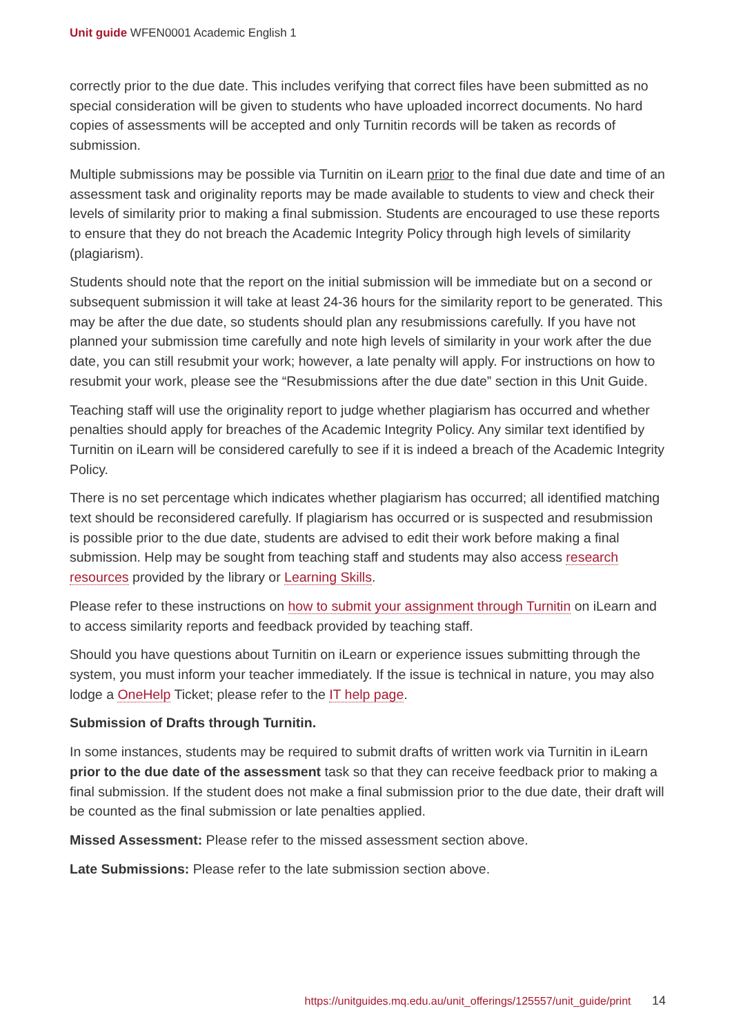Unit guide WFEN0001 Academic English 1
correctly prior to the due date. This includes verifying that correct files have been submitted as no special consideration will be given to students who have uploaded incorrect documents. No hard copies of assessments will be accepted and only Turnitin records will be taken as records of submission.
Multiple submissions may be possible via Turnitin on iLearn prior to the final due date and time of an assessment task and originality reports may be made available to students to view and check their levels of similarity prior to making a final submission. Students are encouraged to use these reports to ensure that they do not breach the Academic Integrity Policy through high levels of similarity (plagiarism).
Students should note that the report on the initial submission will be immediate but on a second or subsequent submission it will take at least 24-36 hours for the similarity report to be generated. This may be after the due date, so students should plan any resubmissions carefully. If you have not planned your submission time carefully and note high levels of similarity in your work after the due date, you can still resubmit your work; however, a late penalty will apply. For instructions on how to resubmit your work, please see the “Resubmissions after the due date” section in this Unit Guide.
Teaching staff will use the originality report to judge whether plagiarism has occurred and whether penalties should apply for breaches of the Academic Integrity Policy. Any similar text identified by Turnitin on iLearn will be considered carefully to see if it is indeed a breach of the Academic Integrity Policy.
There is no set percentage which indicates whether plagiarism has occurred; all identified matching text should be reconsidered carefully. If plagiarism has occurred or is suspected and resubmission is possible prior to the due date, students are advised to edit their work before making a final submission. Help may be sought from teaching staff and students may also access research resources provided by the library or Learning Skills.
Please refer to these instructions on how to submit your assignment through Turnitin on iLearn and to access similarity reports and feedback provided by teaching staff.
Should you have questions about Turnitin on iLearn or experience issues submitting through the system, you must inform your teacher immediately. If the issue is technical in nature, you may also lodge a OneHelp Ticket; please refer to the IT help page.
Submission of Drafts through Turnitin.
In some instances, students may be required to submit drafts of written work via Turnitin in iLearn prior to the due date of the assessment task so that they can receive feedback prior to making a final submission. If the student does not make a final submission prior to the due date, their draft will be counted as the final submission or late penalties applied.
Missed Assessment: Please refer to the missed assessment section above.
Late Submissions: Please refer to the late submission section above.
https://unitguides.mq.edu.au/unit_offerings/125557/unit_guide/print 14